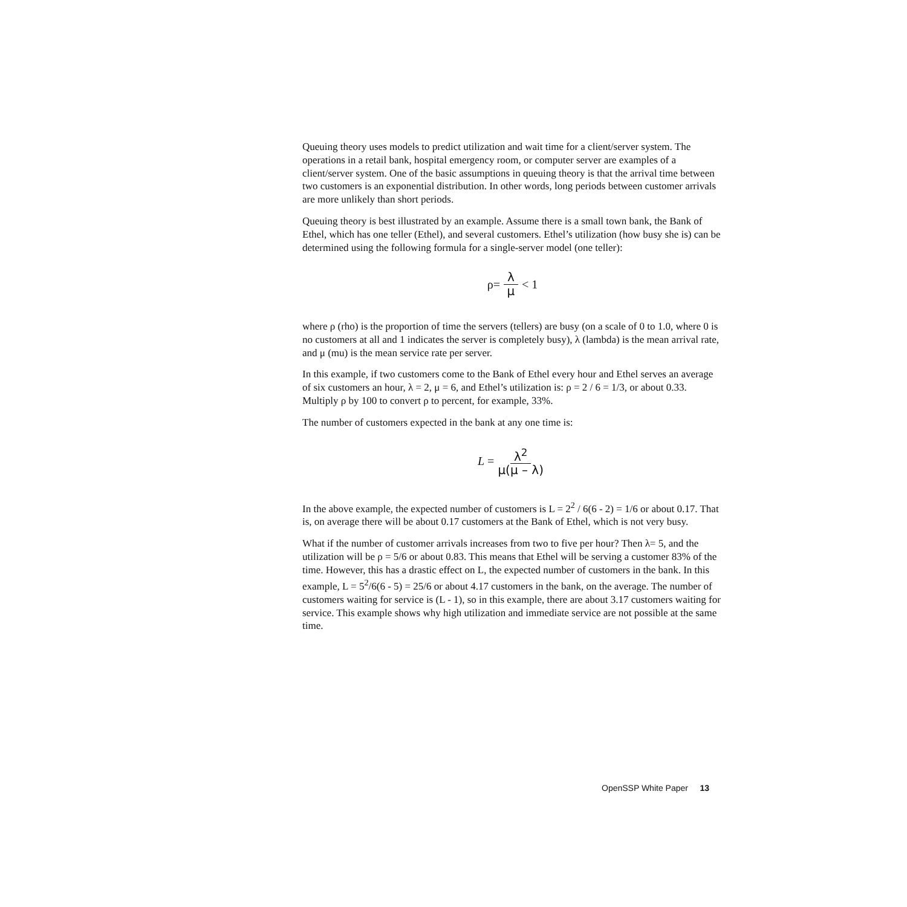Queuing theory uses models to predict utilization and wait time for a client/server system. The operations in a retail bank, hospital emergency room, or computer server are examples of a client/server system. One of the basic assumptions in queuing theory is that the arrival time between two customers is an exponential distribution. In other words, long periods between customer arrivals are more unlikely than short periods.
Queuing theory is best illustrated by an example. Assume there is a small town bank, the Bank of Ethel, which has one teller (Ethel), and several customers. Ethel’s utilization (how busy she is) can be determined using the following formula for a single-server model (one teller):
ρ= λ μ < 1
where ρ (rho) is the proportion of time the servers (tellers) are busy (on a scale of 0 to 1.0, where 0 is no customers at all and 1 indicates the server is completely busy), λ (lambda) is the mean arrival rate, and μ (mu) is the mean service rate per server.
In this example, if two customers come to the Bank of Ethel every hour and Ethel serves an average of six customers an hour, λ = 2, μ = 6, and Ethel’s utilization is: ρ = 2 / 6 = 1/3, or about 0.33. Multiply ρ by 100 to convert ρ to percent, for example, 33%.
The number of customers expected in the bank at any one time is:
L = λ<sup>2</sup> μ(μ – λ)
In the above example, the expected number of customers is L = 2<sup>2</sup> / 6(6 - 2) = 1/6 or about 0.17. That is, on average there will be about 0.17 customers at the Bank of Ethel, which is not very busy.
What if the number of customer arrivals increases from two to five per hour? Then λ= 5, and the utilization will be ρ = 5/6 or about 0.83. This means that Ethel will be serving a customer 83% of the time. However, this has a drastic effect on L, the expected number of customers in the bank. In this example, L = 5<sup>2</sup>/6(6 - 5) = 25/6 or about 4.17 customers in the bank, on the average. The number of customers waiting for service is (L - 1), so in this example, there are about 3.17 customers waiting for service. This example shows why high utilization and immediate service are not possible at the same time.
OpenSSP White Paper 13